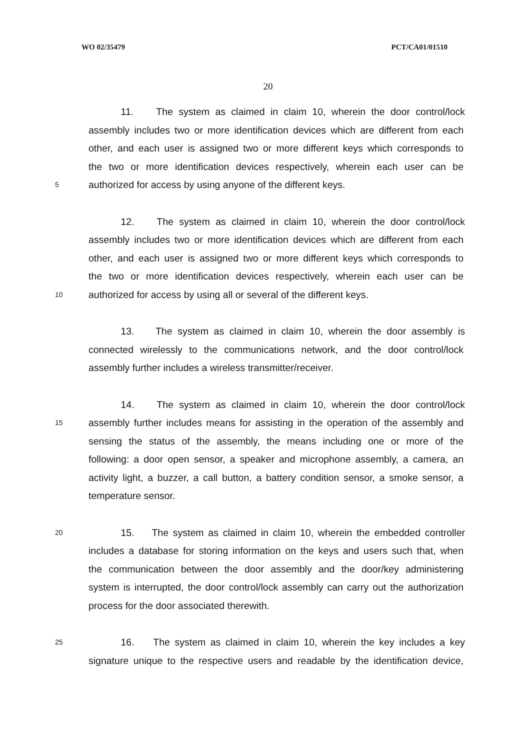WO 02/35479 PCT/CA01/01510
20
11. The system as claimed in claim 10, wherein the door control/lock
assembly includes two or more identification devices which are different from each
other, and each user is assigned two or more different keys which corresponds to
the two or more identification devices respectively, wherein each user can be
5 authorized for access by using anyone of the different keys.
12. The system as claimed in claim 10, wherein the door control/lock
assembly includes two or more identification devices which are different from each
other, and each user is assigned two or more different keys which corresponds to
the two or more identification devices respectively, wherein each user can be
10 authorized for access by using all or several of the different keys.
13. The system as claimed in claim 10, wherein the door assembly is
connected wirelessly to the communications network, and the door control/lock
assembly further includes a wireless transmitter/receiver.
14. The system as claimed in claim 10, wherein the door control/lock
15 assembly further includes means for assisting in the operation of the assembly and
sensing the status of the assembly, the means including one or more of the
following: a door open sensor, a speaker and microphone assembly, a camera, an
activity light, a buzzer, a call button, a battery condition sensor, a smoke sensor, a
temperature sensor.
20 15. The system as claimed in claim 10, wherein the embedded controller
includes a database for storing information on the keys and users such that, when
the communication between the door assembly and the door/key administering
system is interrupted, the door control/lock assembly can carry out the authorization
process for the door associated therewith.
25 16. The system as claimed in claim 10, wherein the key includes a key
signature unique to the respective users and readable by the identification device,